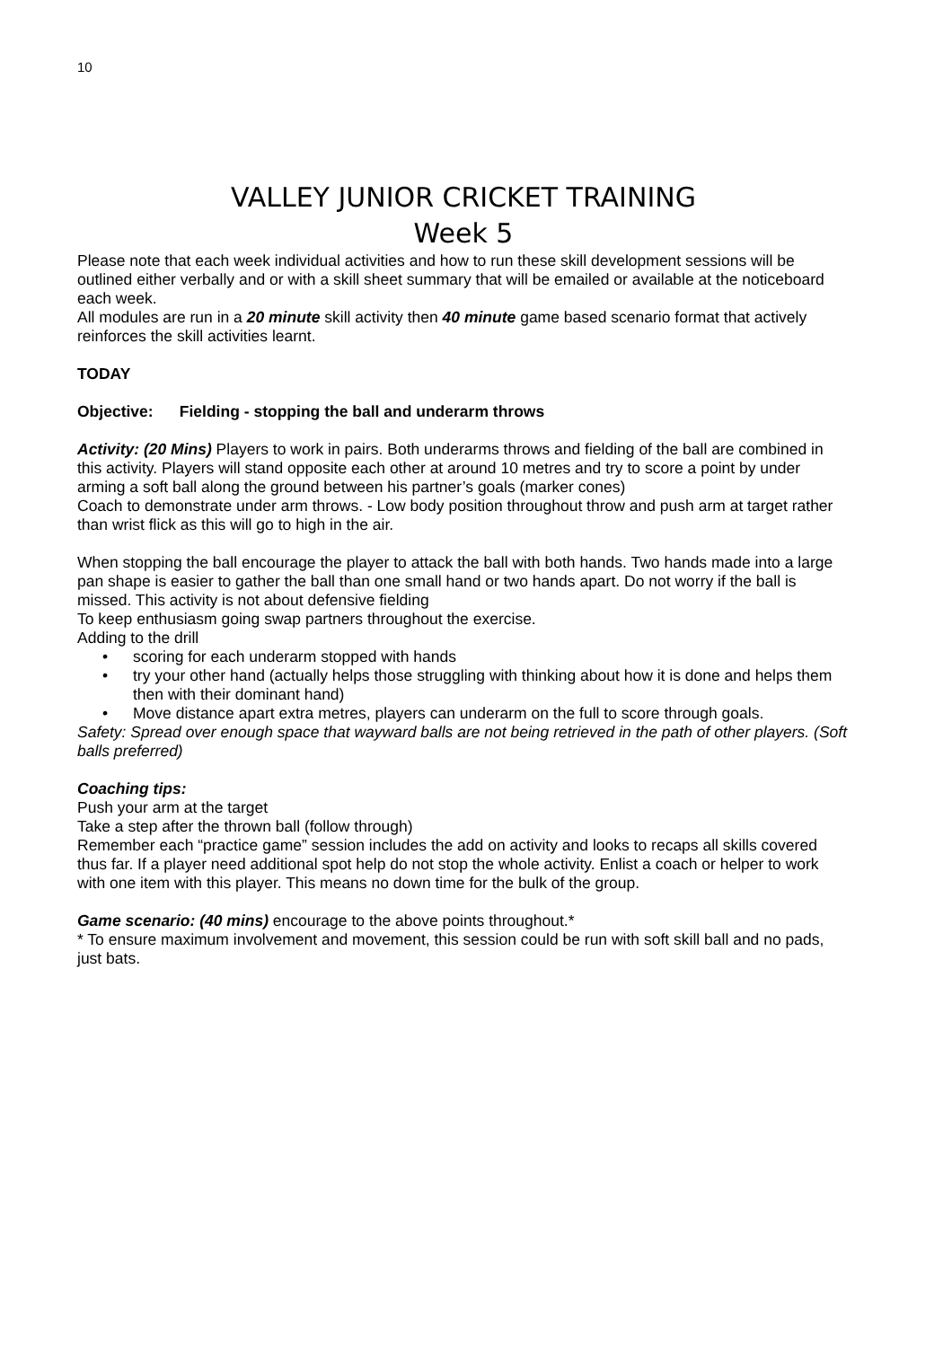10
VALLEY JUNIOR CRICKET TRAINING
Week 5
Please note that each week individual activities and how to run these skill development sessions will be outlined either verbally and or with a skill sheet summary that will be emailed or available at the noticeboard each week.
All modules are run in a 20 minute skill activity then 40 minute game based scenario format that actively reinforces the skill activities learnt.
TODAY
Objective: Fielding - stopping the ball and underarm throws
Activity: (20 Mins) Players to work in pairs. Both underarms throws and fielding of the ball are combined in this activity. Players will stand opposite each other at around 10 metres and try to score a point by under arming a soft ball along the ground between his partner’s goals (marker cones)
Coach to demonstrate under arm throws. - Low body position throughout throw and push arm at target rather than wrist flick as this will go to high in the air.
When stopping the ball encourage the player to attack the ball with both hands. Two hands made into a large pan shape is easier to gather the ball than one small hand or two hands apart. Do not worry if the ball is missed. This activity is not about defensive fielding
To keep enthusiasm going swap partners throughout the exercise.
Adding to the drill
• scoring for each underarm stopped with hands
• try your other hand (actually helps those struggling with thinking about how it is done and helps them then with their dominant hand)
• Move distance apart extra metres, players can underarm on the full to score through goals.
Safety: Spread over enough space that wayward balls are not being retrieved in the path of other players. (Soft balls preferred)
Coaching tips:
Push your arm at the target
Take a step after the thrown ball (follow through)
Remember each “practice game” session includes the add on activity and looks to recaps all skills covered thus far. If a player need additional spot help do not stop the whole activity. Enlist a coach or helper to work with one item with this player. This means no down time for the bulk of the group.
Game scenario: (40 mins) encourage to the above points throughout.*
* To ensure maximum involvement and movement, this session could be run with soft skill ball and no pads, just bats.